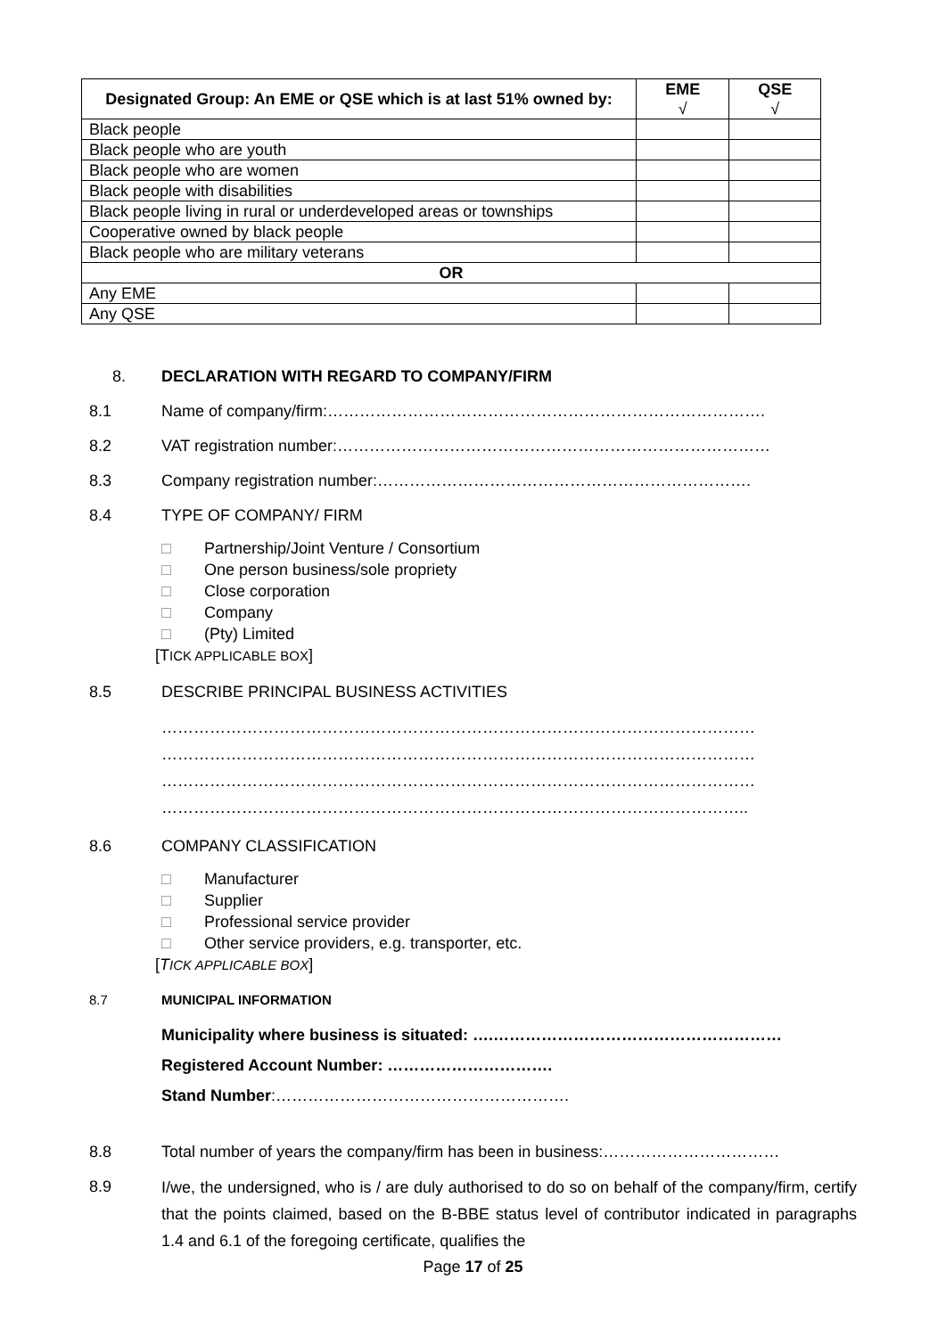| Designated Group: An EME or QSE which is at last 51% owned by: | EME √ | QSE √ |
| --- | --- | --- |
| Black people | | |
| Black people who are youth | | |
| Black people who are women | | |
| Black people with disabilities | | |
| Black people living in rural or underdeveloped areas or townships | | |
| Cooperative owned by black people | | |
| Black people who are military veterans | | |
| OR | | |
| Any EME | | |
| Any QSE | | |
8. DECLARATION WITH REGARD TO COMPANY/FIRM
8.1 Name of company/firm:……………………………………………………………………….
8.2 VAT registration number:………………………………………………………………………
8.3 Company registration number:…………………………………………………………….
8.4 TYPE OF COMPANY/ FIRM
□ Partnership/Joint Venture / Consortium
□ One person business/sole propriety
□ Close corporation
□ Company
□ (Pty) Limited
[TICK APPLICABLE BOX]
8.5 DESCRIBE PRINCIPAL BUSINESS ACTIVITIES
…………………………………………………………………………………………………
…………………………………………………………………………………………………
…………………………………………………………………………………………………
………………………………………………………………………………………………..
8.6 COMPANY CLASSIFICATION
□ Manufacturer
□ Supplier
□ Professional service provider
□ Other service providers, e.g. transporter, etc.
[TICK APPLICABLE BOX]
8.7 MUNICIPAL INFORMATION
Municipality where business is situated: ….………………………………………………
Registered Account Number: ………………………….
Stand Number:……………………………………………….
8.8 Total number of years the company/firm has been in business:……………………………
8.9
I/we, the undersigned, who is / are duly authorised to do so on behalf of the company/firm, certify that the points claimed, based on the B-BBE status level of contributor indicated in paragraphs 1.4 and 6.1 of the foregoing certificate, qualifies the
Page 17 of 25